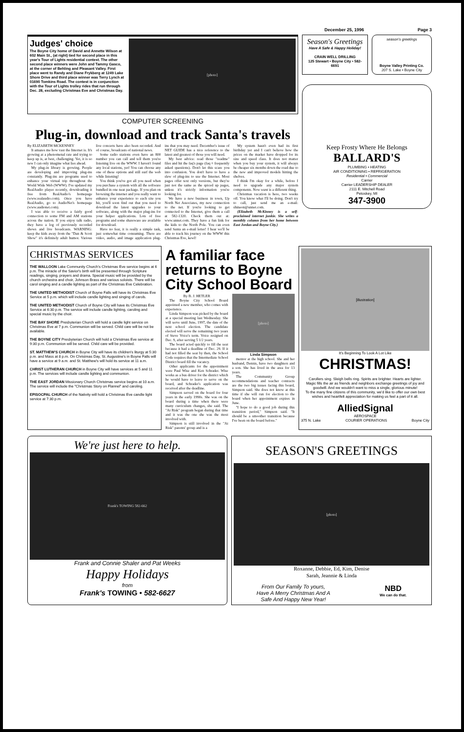December 25, 1996 Page 3
Judges' choice
The Boyne City home of David and Annette Wilson at 602 Main St., (at right) tied for second place in this year's Tour of Lights residential contest. The other second place winners were John and Tammy Gasco, at the corner of Behling and Pleasant Valley. First place went to Randy and Diane Frykberg at 1249 Lake Shore Drive and third place winner was Terry Lynch at 01690 Tomkins Road. The contest is in conjunction with the Tour of Lights trolley rides that run through Dec. 28, excluding Christmas Eve and Christmas Day.
[photo]
COMPUTER SCREENING
Plug-in, download and track Santa's travels
By ELIZABETH MCKENNEY
It amazes me how vast the Internet is. It's growing at a phenomenal rate and trying to keep up is, at best, challenging. Yet, it is so new I can only imagine what lies ahead.
My plug-in library is growing. People are developing and improving plug-ins constantly. Plug-ins are programs used to enhance your virtual trip throughout the World Wide Web (WWW). I've updated my RealAudio player recently, downloading it free from RealAudio's homepage (www.realaudio.com). Once you have RealAudio, go to AudioNet's homepage (www.audionet.com).
I was able to receive a fairly good connection to some FM and AM stations across the nation. If you enjoy talk radio, they have a log of previously recorded shows and live broadcasts. WARNING: keep the kids away from the "Dan & Scott Show" it's definitely adult humor. Various live concerts have also been recorded. And of course, broadcasts of national news.
Some radio stations even have an 800 number you can call and tell them you're listening live on the WWW. I haven't found any local stations, yet! You can choose any one of these options and still surf the web while listening!
You think you've got all you need when you purchase a system with all the software bundled in one neat package. If you plan on browsing the internet and you really want to enhance your experience to each site you hit, you'll soon find out that you need to download the latest upgrades to your software, along with the major plug-ins for your helper applications. Lots of free programs and some shareware are available for download.
Have no fear, it is really a simple task, just somewhat time consuming. There are video, audio, and image application plug-ins that you may need. December's issue of NET GUIDE has a nice reference to the latest and greatest of those you will need.
My best advice: read those "readme" files and hit the faq's page (faq = frequently asked questions). Don't let this scare you into confusion. You don't have to have a slew of plug-ins to use the Internet. Most pages offer text only versions, but they're just not the same as the spiced up pages, unless it's strictly information you're looking for.
We have a new business in town, Up North Net Associates, my new connection to the net. If you're looking to get connected to the Internet, give them a call at 582-1320. Check them out at: www.unnet.com. They have a fun link for the kids to the North Pole. You can even send Santa an e-mail letter! I hear we'll be able to track his journey on the WWW this Christmas Eve, kewl!
My system hasn't even had its first birthday yet and I can't believe how the prices on the market have dropped for its size and speed class. It does not matter when you buy your system, it will always be cheaper six months down the road due to the new and improved models hitting the shelves.
I think I'm okay for a while, before I need to upgrade any major system components. Now want is a different thing.
Christmas vacation is here, two weeks off. You know what I'll be doing. Don't try to call, just send me an e-mail: shineon@unnet.com.
(Elizabeth McKinney is a self-proclaimed internet junkie. She writes a monthly column from her home between East Jordan and Boyne City.)
Season's Greetings
Have A Safe & Happy Holiday!
CRAIN WELL DRILLING
125 Stewart • Boyne City • 582-6691
season's greetings
Boyne Valley Printing Co.
207 S. Lake • Boyne City
Keep Frosty Where He Belongs
BALLARD'S
PLUMBING • HEATING
AIR CONDITIONING • REFRIGERATION
Residential • Commercial
Carrier
Carrier LEADERSHIP DEALER
2111 E. Mitchell Road
Petoskey, MI
347-3900
CHRISTMAS SERVICES
THE WALLOON Lake Community Church's Christmas Eve service begins at 6 p.m. The miracle of the Savior's birth will be presented through Scripture readings, singing, prayers and drama. Special music will be provided by the church orchestra and choir, Johnson Brass and various soloists. There will be carol singing and a candle lighting as part of the Christmas Eve Celebration.
THE UNITED METHODIST Church of Boyne Falls will have its Christmas Eve Service at 5 p.m. which will include candle lighting and singing of carols.
THE UNITED METHODIST Church of Boyne City will have its Christmas Eve Service at 6:30 p.m. The service will include candle lighting, caroling and special music by the choir.
THE BAY SHORE Presbyterian Church will hold a candle light service on Christmas Eve at 7 p.m. Communion will be served. Child care will be not be available.
THE BOYNE CITY Presbyterian Church will hold a Christmas Eve service at 9:30 p.m. Communion will be served. Child care will be provided.
ST. MATTHEW'S CHURCH in Boyne City will have its children's liturgy at 5:30 p.m. and Mass at 8 p.m. On Christmas Day, St. Augustine's in Boyne Falls will have a service at 9 a.m. and St. Matthew's will hold its service at 11 a.m.
CHRIST LUTHERAN CHURCH in Boyne City will have services at 5 and 11 p.m. The services will include candle lighting and communion.
THE EAST JORDAN Missionary Church Christmas service begins at 10 a.m. The service will include the "Christmas Story on Flannel" and caroling.
EPISOCPAL CHURCH of the Nativity will hold a Christmas Eve candle light service at 7:30 p.m.
A familiar face returns to Boyne City School Board
By B. J. HETLER
The Boyne City School Board appointed a new member, who comes with experience.
Linda Simpson was picked by the board at a special meeting last Wednesday. She will serve until June, 1997, the date of the next school election. The candidate elected will serve the remaining two years of Steve Voice's term. Voice resigned on Dec. 9, after serving 5 1/2 years.
The board acted quickly to fill the seat because it had a deadline of Dec. 29. If it had not filled the seat by then, the School Code requires that the Intermediate School District board fill the vacancy.
Other applicants for the appointment were Paul Wise and Ken Schrader. Wise works as a bus driver for the district which he would have to leave to serve on the board, and Schrader's application was received after the deadline.
Simpson served on the board for four years in the early 1990s. She was on the board during a time when there were many curriculum changes, she said. The "At Risk" program began during that time and it was the one she was the most involved with.
Simpson is still involved in the "At Risk" parents' group and is a
[photo]
Linda Simpson
mentor at the high school. She and her husband, Dennis, have two daughters and a son. She has lived in the area for 13 years.
The Community Group recommendations and teacher contracts are the two big issues facing this board, Simpson said. She does not know at this time if she will run for election to the board when her appointment expires in June.
"I hope to do a good job during this transition period," Simpson said. "It should be a smoother transition because I've been on the board before."
[illustration]
It's Beginning To Look A Lot Like
CHRISTMAS!
Carollers sing. Sleigh bells ring. Spirits are brighter. Hearts are lighter.
Magic fills the air as friends and neighbors exchange greetings of joy and goodwill. And we wouldn't want to miss a single, glorious minute!
To the many fine citizens of this community, we'd like to offer our own best wishes and heartfelt appreciation for making us feel a part of it all.
AlliedSignal
AEROSPACE
375 N. Lake COURIER OPERATIONS Boyne City
We're just here to help.
Frank's TOWING 582-662
Frank and Connie Shaler and Pat Weeks
Happy Holidays
from
Frank's TOWING • 582-6627
SEASON'S GREETINGS
[photo]
Roxanne, Debbie, Ed, Kim, Denise
Sarah, Jeannie & Linda
From Our Family To yours,
Have A Merry Christmas And A
Safe And Happy New Year!
NBD
We can do that.